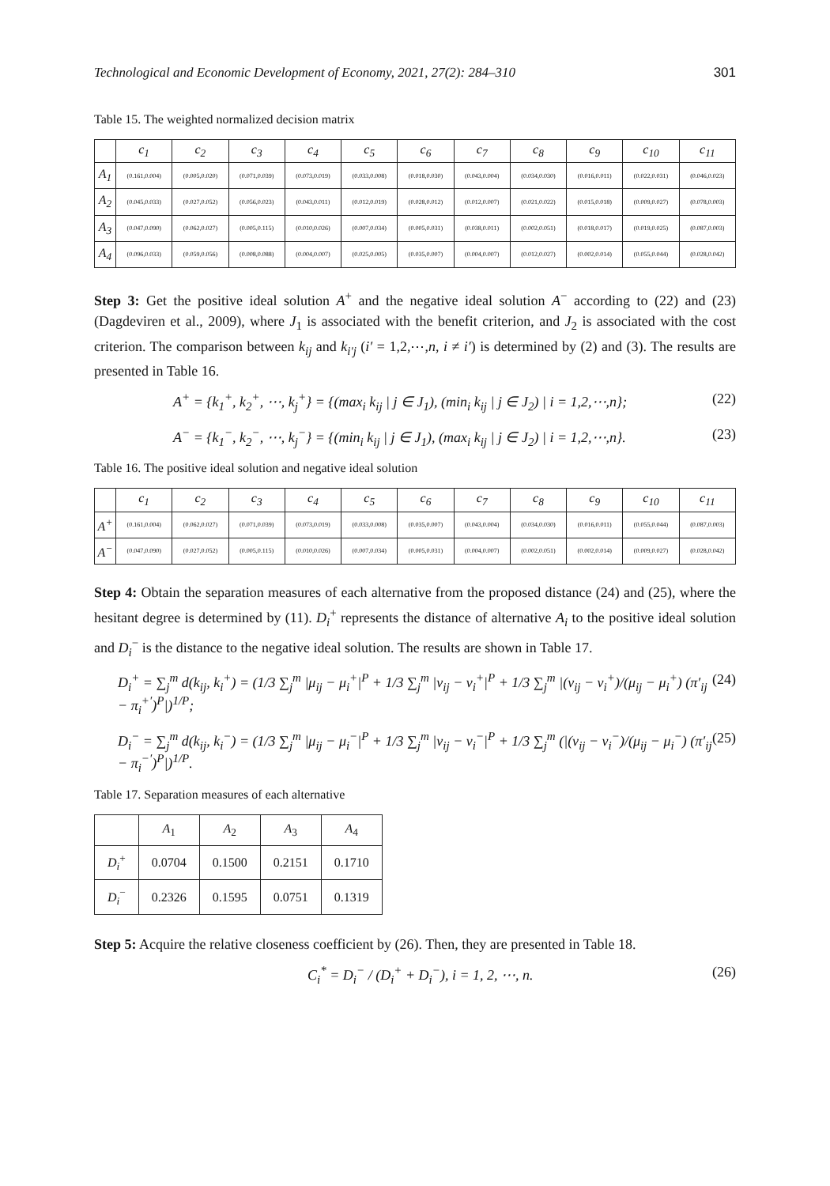Technological and Economic Development of Economy, 2021, 27(2): 284–310 301
Table 15. The weighted normalized decision matrix
| | c<sub>1</sub> | c<sub>2</sub> | c<sub>3</sub> | c<sub>4</sub> | c<sub>5</sub> | c<sub>6</sub> | c<sub>7</sub> | c<sub>8</sub> | c<sub>9</sub> | c<sub>10</sub> | c<sub>11</sub> |
| --- | --- | --- | --- | --- | --- | --- | --- | --- | --- | --- | --- |
| A<sub>1</sub> | (0.161,0.004) | (0.005,0.020) | (0.071,0.039) | (0.073,0.019) | (0.033,0.008) | (0.018,0.030) | (0.043,0.004) | (0.034,0.030) | (0.016,0.011) | (0.022,0.031) | (0.046,0.023) |
| A<sub>2</sub> | (0.045,0.033) | (0.027,0.052) | (0.056,0.023) | (0.043,0.011) | (0.012,0.019) | (0.028,0.012) | (0.012,0.007) | (0.021,0.022) | (0.015,0.018) | (0.009,0.027) | (0.078,0.003) |
| A<sub>3</sub> | (0.047,0.090) | (0.062,0.027) | (0.005,0.115) | (0.010,0.026) | (0.007,0.034) | (0.005,0.031) | (0.038,0.011) | (0.002,0.051) | (0.018,0.017) | (0.019,0.025) | (0.087,0.003) |
| A<sub>4</sub> | (0.096,0.033) | (0.059,0.056) | (0.008,0.088) | (0.004,0.007) | (0.025,0.005) | (0.035,0.007) | (0.004,0.007) | (0.012,0.027) | (0.002,0.014) | (0.055,0.044) | (0.028,0.042) |
Step 3: Get the positive ideal solution A<sup>+</sup> and the negative ideal solution A<sup>−</sup> according to (22) and (23) (Dagdeviren et al., 2009), where J<sub>1</sub> is associated with the benefit criterion, and J<sub>2</sub> is associated with the cost criterion. The comparison between k<sub>ij</sub> and k<sub>i′j</sub> (i′ = 1,2,⋯,n, i ≠ i′) is determined by (2) and (3). The results are presented in Table 16.
A<sup>+</sup> = {k<sub>1</sub><sup>+</sup>, k<sub>2</sub><sup>+</sup>, ⋯, k<sub>j</sub><sup>+</sup>} = {(max<sub>i</sub> k<sub>ij</sub> | j ∈ J<sub>1</sub>), (min<sub>i</sub> k<sub>ij</sub> | j ∈ J<sub>2</sub>) | i = 1,2,⋯,n}; (22)
A<sup>−</sup> = {k<sub>1</sub><sup>−</sup>, k<sub>2</sub><sup>−</sup>, ⋯, k<sub>j</sub><sup>−</sup>} = {(min<sub>i</sub> k<sub>ij</sub> | j ∈ J<sub>1</sub>), (max<sub>i</sub> k<sub>ij</sub> | j ∈ J<sub>2</sub>) | i = 1,2,⋯,n}. (23)
Table 16. The positive ideal solution and negative ideal solution
| | c<sub>1</sub> | c<sub>2</sub> | c<sub>3</sub> | c<sub>4</sub> | c<sub>5</sub> | c<sub>6</sub> | c<sub>7</sub> | c<sub>8</sub> | c<sub>9</sub> | c<sub>10</sub> | c<sub>11</sub> |
| --- | --- | --- | --- | --- | --- | --- | --- | --- | --- | --- | --- |
| A<sup>+</sup> | (0.161,0.004) | (0.062,0.027) | (0.071,0.039) | (0.073,0.019) | (0.033,0.008) | (0.035,0.007) | (0.043,0.004) | (0.034,0.030) | (0.016,0.011) | (0.055,0.044) | (0.087,0.003) |
| A<sup>−</sup> | (0.047,0.090) | (0.027,0.052) | (0.005,0.115) | (0.010,0.026) | (0.007,0.034) | (0.005,0.031) | (0.004,0.007) | (0.002,0.051) | (0.002,0.014) | (0.009,0.027) | (0.028,0.042) |
Step 4: Obtain the separation measures of each alternative from the proposed distance (24) and (25), where the hesitant degree is determined by (11). D<sub>i</sub><sup>+</sup> represents the distance of alternative A<sub>i</sub> to the positive ideal solution and D<sub>i</sub><sup>−</sup> is the distance to the negative ideal solution. The results are shown in Table 17.
D<sub>i</sub><sup>+</sup> = ∑<sub>j</sub><sup>m</sup> d(k<sub>ij</sub>, k<sub>i</sub><sup>+</sup>) = (1/3 ∑<sub>j</sub><sup>m</sup> |μ<sub>ij</sub> − μ<sub>i</sub><sup>+</sup>|<sup>P</sup> + 1/3 ∑<sub>j</sub><sup>m</sup> |ν<sub>ij</sub> − ν<sub>i</sub><sup>+</sup>|<sup>P</sup> + 1/3 ∑<sub>j</sub><sup>m</sup> |(ν<sub>ij</sub> − ν<sub>i</sub><sup>+</sup>)/(μ<sub>ij</sub> − μ<sub>i</sub><sup>+</sup>) (π′<sub>ij</sub> − π<sub>i</sub><sup>+′</sup>)<sup>P</sup>|)<sup>1/P</sup>; (24)
D<sub>i</sub><sup>−</sup> = ∑<sub>j</sub><sup>m</sup> d(k<sub>ij</sub>, k<sub>i</sub><sup>−</sup>) = (1/3 ∑<sub>j</sub><sup>m</sup> |μ<sub>ij</sub> − μ<sub>i</sub><sup>−</sup>|<sup>P</sup> + 1/3 ∑<sub>j</sub><sup>m</sup> |ν<sub>ij</sub> − ν<sub>i</sub><sup>−</sup>|<sup>P</sup> + 1/3 ∑<sub>j</sub><sup>m</sup> (|(ν<sub>ij</sub> − ν<sub>i</sub><sup>−</sup>)/(μ<sub>ij</sub> − μ<sub>i</sub><sup>−</sup>) (π′<sub>ij</sub> − π<sub>i</sub><sup>−′</sup>)<sup>P</sup>|)<sup>1/P</sup>. (25)
Table 17. Separation measures of each alternative
| | A<sub>1</sub> | A<sub>2</sub> | A<sub>3</sub> | A<sub>4</sub> |
| --- | --- | --- | --- | --- |
| D<sub>i</sub><sup>+</sup> | 0.0704 | 0.1500 | 0.2151 | 0.1710 |
| D<sub>i</sub><sup>−</sup> | 0.2326 | 0.1595 | 0.0751 | 0.1319 |
Step 5: Acquire the relative closeness coefficient by (26). Then, they are presented in Table 18.
C<sub>i</sub><sup>*</sup> = D<sub>i</sub><sup>−</sup> / (D<sub>i</sub><sup>+</sup> + D<sub>i</sub><sup>−</sup>), i = 1, 2, ⋯, n. (26)